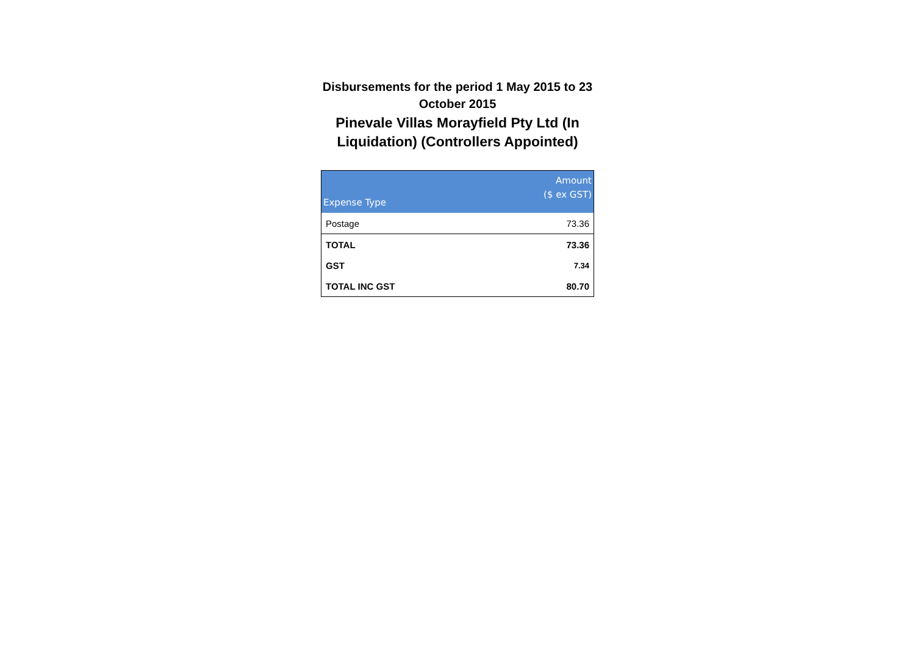Disbursements for the period 1 May 2015 to 23 October 2015
Pinevale Villas Morayfield Pty Ltd (In Liquidation) (Controllers Appointed)
| Expense Type | Amount ($ ex GST) |
| --- | --- |
| Postage | 73.36 |
| TOTAL | 73.36 |
| GST | 7.34 |
| TOTAL INC GST | 80.70 |